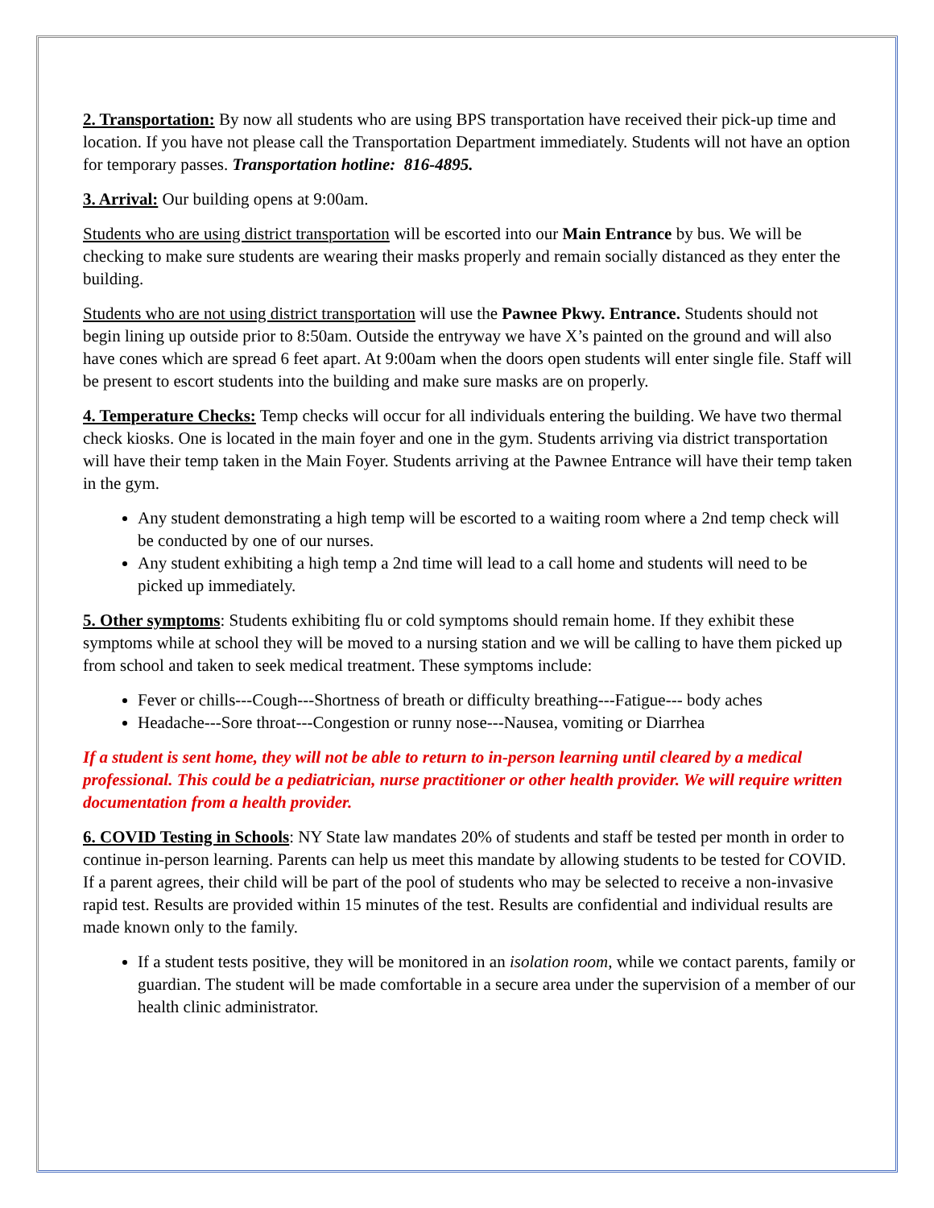2. Transportation: By now all students who are using BPS transportation have received their pick-up time and location. If you have not please call the Transportation Department immediately. Students will not have an option for temporary passes. Transportation hotline: 816-4895.
3. Arrival: Our building opens at 9:00am.
Students who are using district transportation will be escorted into our Main Entrance by bus. We will be checking to make sure students are wearing their masks properly and remain socially distanced as they enter the building.
Students who are not using district transportation will use the Pawnee Pkwy. Entrance. Students should not begin lining up outside prior to 8:50am. Outside the entryway we have X’s painted on the ground and will also have cones which are spread 6 feet apart. At 9:00am when the doors open students will enter single file. Staff will be present to escort students into the building and make sure masks are on properly.
4. Temperature Checks: Temp checks will occur for all individuals entering the building. We have two thermal check kiosks. One is located in the main foyer and one in the gym. Students arriving via district transportation will have their temp taken in the Main Foyer. Students arriving at the Pawnee Entrance will have their temp taken in the gym.
Any student demonstrating a high temp will be escorted to a waiting room where a 2nd temp check will be conducted by one of our nurses.
Any student exhibiting a high temp a 2nd time will lead to a call home and students will need to be picked up immediately.
5. Other symptoms: Students exhibiting flu or cold symptoms should remain home. If they exhibit these symptoms while at school they will be moved to a nursing station and we will be calling to have them picked up from school and taken to seek medical treatment. These symptoms include:
Fever or chills---Cough---Shortness of breath or difficulty breathing---Fatigue--- body aches
Headache---Sore throat---Congestion or runny nose---Nausea, vomiting or Diarrhea
If a student is sent home, they will not be able to return to in-person learning until cleared by a medical professional. This could be a pediatrician, nurse practitioner or other health provider. We will require written documentation from a health provider.
6. COVID Testing in Schools: NY State law mandates 20% of students and staff be tested per month in order to continue in-person learning. Parents can help us meet this mandate by allowing students to be tested for COVID. If a parent agrees, their child will be part of the pool of students who may be selected to receive a non-invasive rapid test. Results are provided within 15 minutes of the test. Results are confidential and individual results are made known only to the family.
If a student tests positive, they will be monitored in an isolation room, while we contact parents, family or guardian. The student will be made comfortable in a secure area under the supervision of a member of our health clinic administrator.